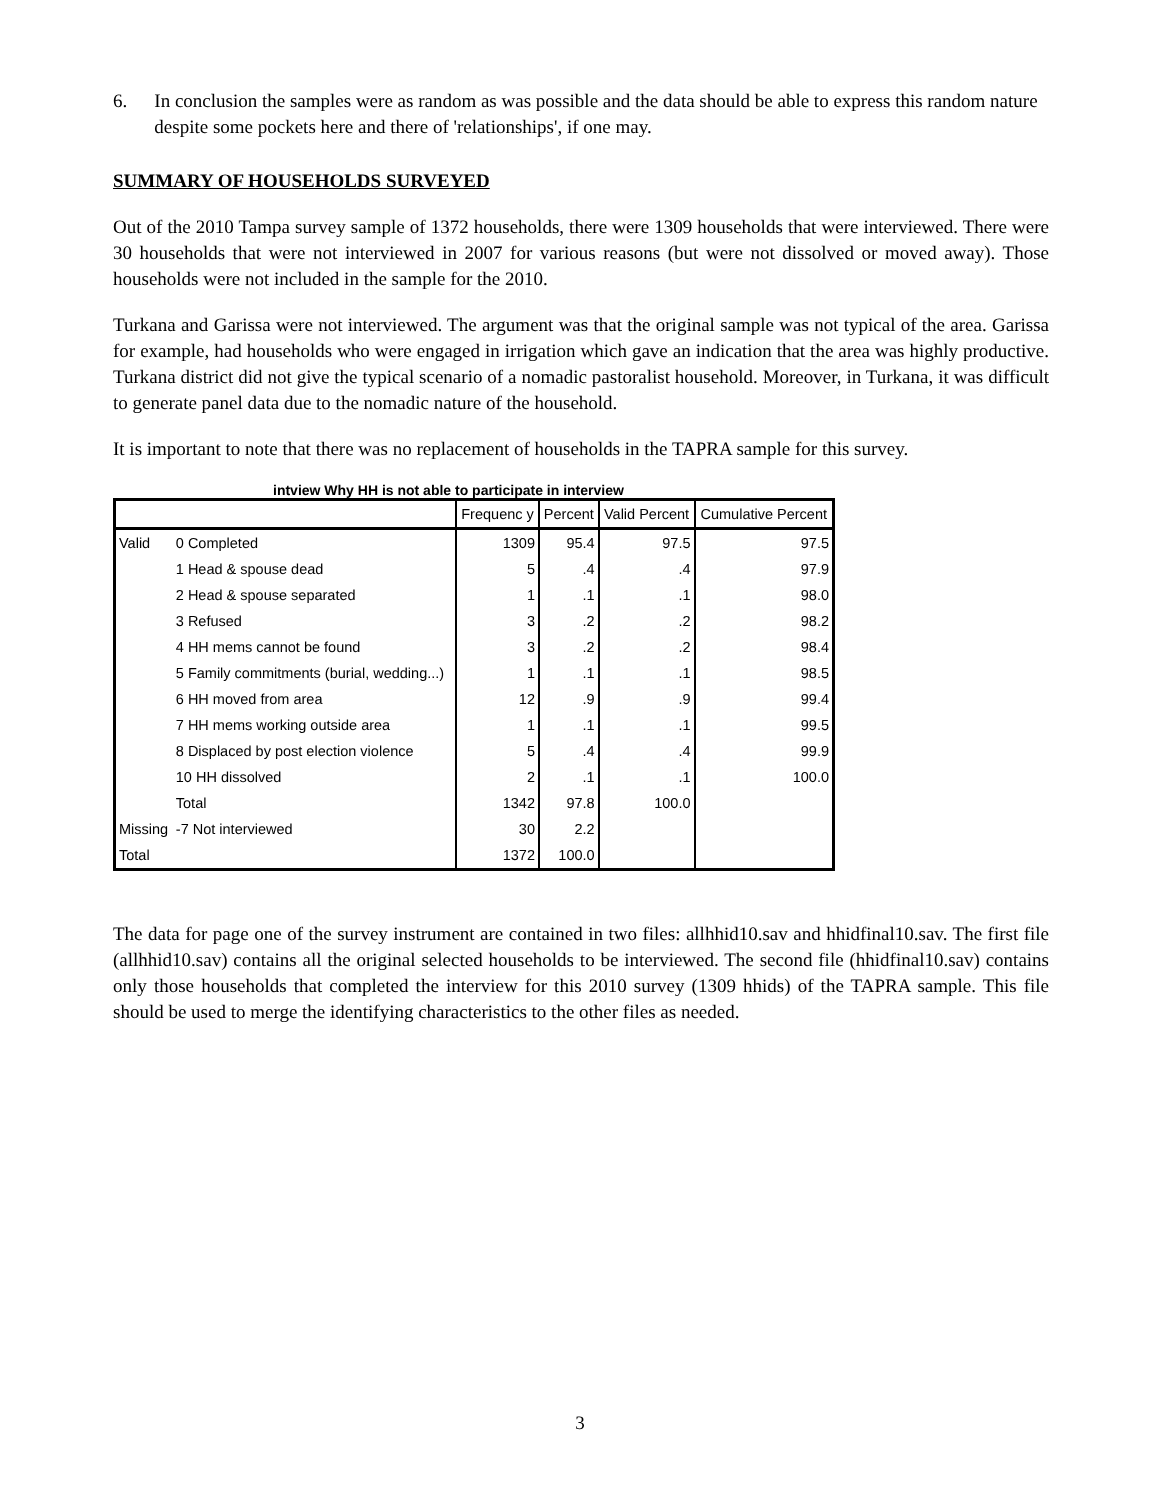6. In conclusion the samples were as random as was possible and the data should be able to express this random nature despite some pockets here and there of 'relationships', if one may.
SUMMARY OF HOUSEHOLDS SURVEYED
Out of the 2010 Tampa survey sample of 1372 households, there were 1309 households that were interviewed. There were 30 households that were not interviewed in 2007 for various reasons (but were not dissolved or moved away). Those households were not included in the sample for the 2010.
Turkana and Garissa were not interviewed. The argument was that the original sample was not typical of the area. Garissa for example, had households who were engaged in irrigation which gave an indication that the area was highly productive. Turkana district did not give the typical scenario of a nomadic pastoralist household. Moreover, in Turkana, it was difficult to generate panel data due to the nomadic nature of the household.
It is important to note that there was no replacement of households in the TAPRA sample for this survey.
intview Why HH is not able to participate in interview
| | | Frequenc y | Percent | Valid Percent | Cumulative Percent |
| --- | --- | --- | --- | --- | --- |
| Valid | 0 Completed | 1309 | 95.4 | 97.5 | 97.5 |
| | 1 Head & spouse dead | 5 | .4 | .4 | 97.9 |
| | 2 Head & spouse separated | 1 | .1 | .1 | 98.0 |
| | 3 Refused | 3 | .2 | .2 | 98.2 |
| | 4 HH mems cannot be found | 3 | .2 | .2 | 98.4 |
| | 5 Family commitments (burial, wedding...) | 1 | .1 | .1 | 98.5 |
| | 6 HH moved from area | 12 | .9 | .9 | 99.4 |
| | 7 HH mems working outside area | 1 | .1 | .1 | 99.5 |
| | 8 Displaced by post election violence | 5 | .4 | .4 | 99.9 |
| | 10 HH dissolved | 2 | .1 | .1 | 100.0 |
| | Total | 1342 | 97.8 | 100.0 | |
| Missing | -7 Not interviewed | 30 | 2.2 | | |
| Total | | 1372 | 100.0 | | |
The data for page one of the survey instrument are contained in two files: allhhid10.sav and hhidfinal10.sav. The first file (allhhid10.sav) contains all the original selected households to be interviewed. The second file (hhidfinal10.sav) contains only those households that completed the interview for this 2010 survey (1309 hhids) of the TAPRA sample. This file should be used to merge the identifying characteristics to the other files as needed.
3